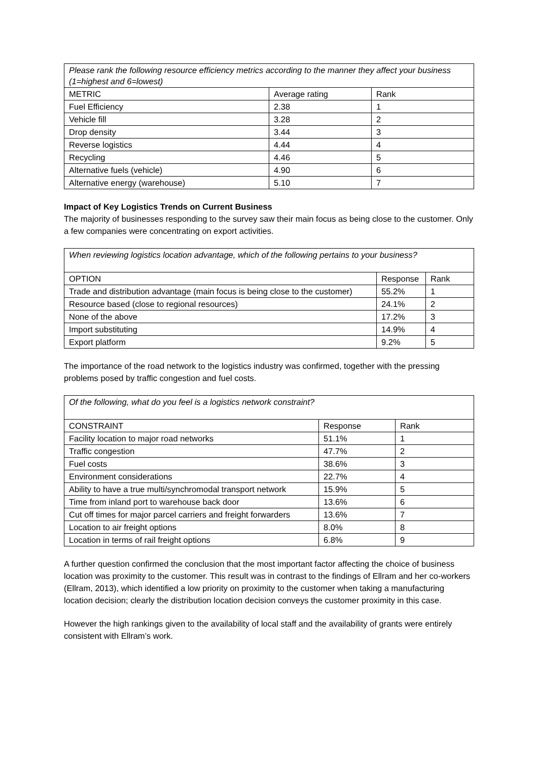| Please rank the following resource efficiency metrics according to the manner they affect your business (1=highest and 6=lowest) | | |
| METRIC | Average rating | Rank |
| Fuel Efficiency | 2.38 | 1 |
| Vehicle fill | 3.28 | 2 |
| Drop density | 3.44 | 3 |
| Reverse logistics | 4.44 | 4 |
| Recycling | 4.46 | 5 |
| Alternative fuels (vehicle) | 4.90 | 6 |
| Alternative energy (warehouse) | 5.10 | 7 |
Impact of Key Logistics Trends on Current Business
The majority of businesses responding to the survey saw their main focus as being close to the customer. Only a few companies were concentrating on export activities.
| When reviewing logistics location advantage, which of the following pertains to your business? | | |
| OPTION | Response | Rank |
| Trade and distribution advantage (main focus is being close to the customer) | 55.2% | 1 |
| Resource based (close to regional resources) | 24.1% | 2 |
| None of the above | 17.2% | 3 |
| Import substituting | 14.9% | 4 |
| Export platform | 9.2% | 5 |
The importance of the road network to the logistics industry was confirmed, together with the pressing problems posed by traffic congestion and fuel costs.
| Of the following, what do you feel is a logistics network constraint? | | |
| CONSTRAINT | Response | Rank |
| Facility location to major road networks | 51.1% | 1 |
| Traffic congestion | 47.7% | 2 |
| Fuel costs | 38.6% | 3 |
| Environment considerations | 22.7% | 4 |
| Ability to have a true multi/synchromodal transport network | 15.9% | 5 |
| Time from inland port to warehouse back door | 13.6% | 6 |
| Cut off times for major parcel carriers and freight forwarders | 13.6% | 7 |
| Location to air freight options | 8.0% | 8 |
| Location in terms of rail freight options | 6.8% | 9 |
A further question confirmed the conclusion that the most important factor affecting the choice of business location was proximity to the customer. This result was in contrast to the findings of Ellram and her co-workers (Ellram, 2013), which identified a low priority on proximity to the customer when taking a manufacturing location decision; clearly the distribution location decision conveys the customer proximity in this case.
However the high rankings given to the availability of local staff and the availability of grants were entirely consistent with Ellram’s work.